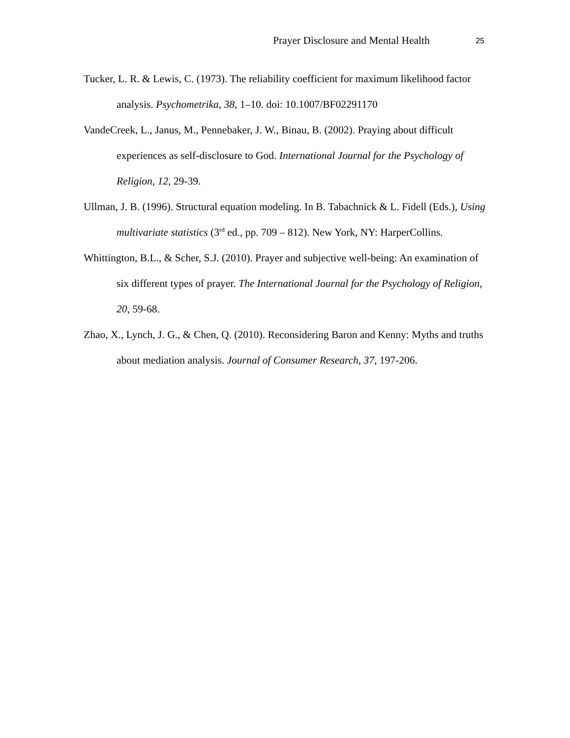Prayer Disclosure and Mental Health 25
Tucker, L. R. & Lewis, C. (1973). The reliability coefficient for maximum likelihood factor analysis. Psychometrika, 38, 1–10. doi: 10.1007/BF02291170
VandeCreek, L., Janus, M., Pennebaker, J. W., Binau, B. (2002). Praying about difficult experiences as self-disclosure to God. International Journal for the Psychology of Religion, 12, 29-39.
Ullman, J. B. (1996). Structural equation modeling. In B. Tabachnick & L. Fidell (Eds.), Using multivariate statistics (3<sup>rd</sup> ed., pp. 709 – 812). New York, NY: HarperCollins.
Whittington, B.L., & Scher, S.J. (2010). Prayer and subjective well-being: An examination of six different types of prayer. The International Journal for the Psychology of Religion, 20, 59-68.
Zhao, X., Lynch, J. G., & Chen, Q. (2010). Reconsidering Baron and Kenny: Myths and truths about mediation analysis. Journal of Consumer Research, 37, 197-206.